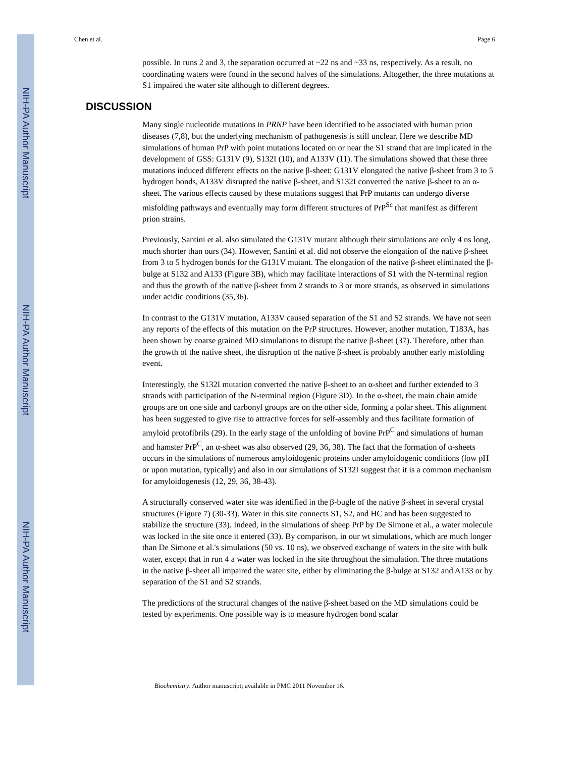NIH-PA Author Manuscript
NIH-PA Author Manuscript
NIH-PA Author Manuscript
Chen et al. Page 6
possible. In runs 2 and 3, the separation occurred at ~22 ns and ~33 ns, respectively. As a result, no coordinating waters were found in the second halves of the simulations. Altogether, the three mutations at S1 impaired the water site although to different degrees.
DISCUSSION
Many single nucleotide mutations in PRNP have been identified to be associated with human prion diseases (7,8), but the underlying mechanism of pathogenesis is still unclear. Here we describe MD simulations of human PrP with point mutations located on or near the S1 strand that are implicated in the development of GSS: G131V (9), S132I (10), and A133V (11). The simulations showed that these three mutations induced different effects on the native β-sheet: G131V elongated the native β-sheet from 3 to 5 hydrogen bonds, A133V disrupted the native β-sheet, and S132I converted the native β-sheet to an α-sheet. The various effects caused by these mutations suggest that PrP mutants can undergo diverse misfolding pathways and eventually may form different structures of PrP<sup>Sc</sup> that manifest as different prion strains.
Previously, Santini et al. also simulated the G131V mutant although their simulations are only 4 ns long, much shorter than ours (34). However, Santini et al. did not observe the elongation of the native β-sheet from 3 to 5 hydrogen bonds for the G131V mutant. The elongation of the native β-sheet eliminated the β-bulge at S132 and A133 (Figure 3B), which may facilitate interactions of S1 with the N-terminal region and thus the growth of the native β-sheet from 2 strands to 3 or more strands, as observed in simulations under acidic conditions (35,36).
In contrast to the G131V mutation, A133V caused separation of the S1 and S2 strands. We have not seen any reports of the effects of this mutation on the PrP structures. However, another mutation, T183A, has been shown by coarse grained MD simulations to disrupt the native β-sheet (37). Therefore, other than the growth of the native sheet, the disruption of the native β-sheet is probably another early misfolding event.
Interestingly, the S132I mutation converted the native β-sheet to an α-sheet and further extended to 3 strands with participation of the N-terminal region (Figure 3D). In the α-sheet, the main chain amide groups are on one side and carbonyl groups are on the other side, forming a polar sheet. This alignment has been suggested to give rise to attractive forces for self-assembly and thus facilitate formation of amyloid protofibrils (29). In the early stage of the unfolding of bovine PrP<sup>C</sup> and simulations of human and hamster PrP<sup>C</sup>, an α-sheet was also observed (29, 36, 38). The fact that the formation of α-sheets occurs in the simulations of numerous amyloidogenic proteins under amyloidogenic conditions (low pH or upon mutation, typically) and also in our simulations of S132I suggest that it is a common mechanism for amyloidogenesis (12, 29, 36, 38-43).
A structurally conserved water site was identified in the β-bugle of the native β-sheet in several crystal structures (Figure 7) (30-33). Water in this site connects S1, S2, and HC and has been suggested to stabilize the structure (33). Indeed, in the simulations of sheep PrP by De Simone et al., a water molecule was locked in the site once it entered (33). By comparison, in our wt simulations, which are much longer than De Simone et al.'s simulations (50 vs. 10 ns), we observed exchange of waters in the site with bulk water, except that in run 4 a water was locked in the site throughout the simulation. The three mutations in the native β-sheet all impaired the water site, either by eliminating the β-bulge at S132 and A133 or by separation of the S1 and S2 strands.
The predictions of the structural changes of the native β-sheet based on the MD simulations could be tested by experiments. One possible way is to measure hydrogen bond scalar
Biochemistry. Author manuscript; available in PMC 2011 November 16.